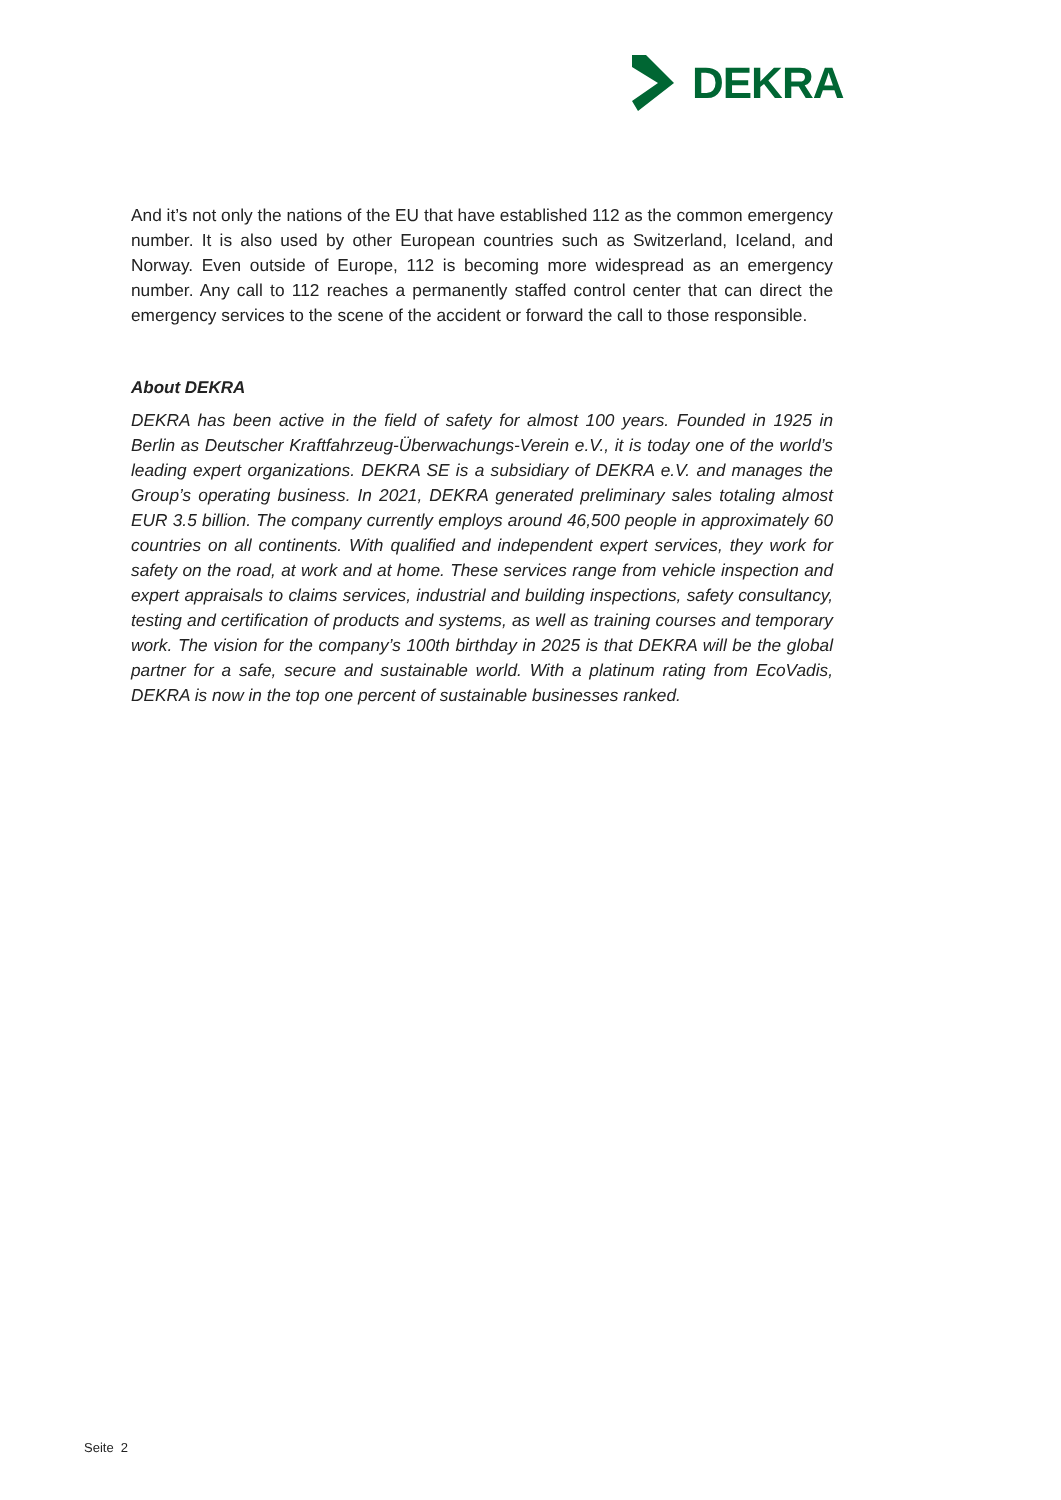DEKRA
And it’s not only the nations of the EU that have established 112 as the common emergency number. It is also used by other European countries such as Switzerland, Iceland, and Norway. Even outside of Europe, 112 is becoming more widespread as an emergency number. Any call to 112 reaches a permanently staffed control center that can direct the emergency services to the scene of the accident or forward the call to those responsible.
About DEKRA
DEKRA has been active in the field of safety for almost 100 years. Founded in 1925 in Berlin as Deutscher Kraftfahrzeug-Überwachungs-Verein e.V., it is today one of the world’s leading expert organizations. DEKRA SE is a subsidiary of DEKRA e.V. and manages the Group’s operating business. In 2021, DEKRA generated preliminary sales totaling almost EUR 3.5 billion. The company currently employs around 46,500 people in approximately 60 countries on all continents. With qualified and independent expert services, they work for safety on the road, at work and at home. These services range from vehicle inspection and expert appraisals to claims services, industrial and building inspections, safety consultancy, testing and certification of products and systems, as well as training courses and temporary work. The vision for the company’s 100th birthday in 2025 is that DEKRA will be the global partner for a safe, secure and sustainable world. With a platinum rating from EcoVadis, DEKRA is now in the top one percent of sustainable businesses ranked.
Seite 2